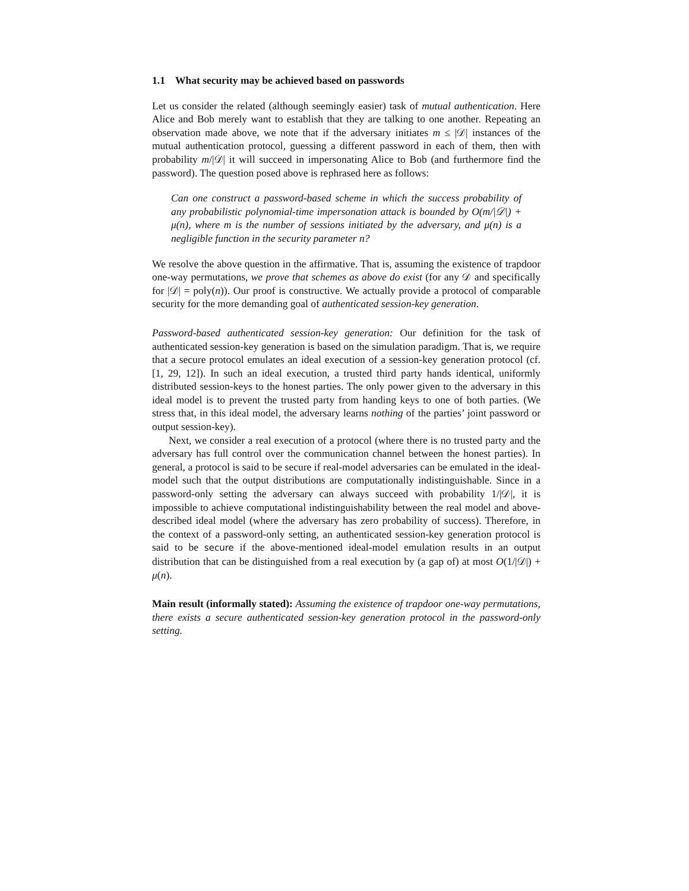1.1 What security may be achieved based on passwords
Let us consider the related (although seemingly easier) task of mutual authentication. Here Alice and Bob merely want to establish that they are talking to one another. Repeating an observation made above, we note that if the adversary initiates m ≤ |𝒟| instances of the mutual authentication protocol, guessing a different password in each of them, then with probability m/|𝒟| it will succeed in impersonating Alice to Bob (and furthermore find the password). The question posed above is rephrased here as follows:
Can one construct a password-based scheme in which the success probability of any probabilistic polynomial-time impersonation attack is bounded by O(m/|𝒟|) + μ(n), where m is the number of sessions initiated by the adversary, and μ(n) is a negligible function in the security parameter n?
We resolve the above question in the affirmative. That is, assuming the existence of trapdoor one-way permutations, we prove that schemes as above do exist (for any 𝒟 and specifically for |𝒟| = poly(n)). Our proof is constructive. We actually provide a protocol of comparable security for the more demanding goal of authenticated session-key generation.
Password-based authenticated session-key generation: Our definition for the task of authenticated session-key generation is based on the simulation paradigm. That is, we require that a secure protocol emulates an ideal execution of a session-key generation protocol (cf. [1, 29, 12]). In such an ideal execution, a trusted third party hands identical, uniformly distributed session-keys to the honest parties. The only power given to the adversary in this ideal model is to prevent the trusted party from handing keys to one of both parties. (We stress that, in this ideal model, the adversary learns nothing of the parties’ joint password or output session-key).
Next, we consider a real execution of a protocol (where there is no trusted party and the adversary has full control over the communication channel between the honest parties). In general, a protocol is said to be secure if real-model adversaries can be emulated in the ideal-model such that the output distributions are computationally indistinguishable. Since in a password-only setting the adversary can always succeed with probability 1/|𝒟|, it is impossible to achieve computational indistinguishability between the real model and above-described ideal model (where the adversary has zero probability of success). Therefore, in the context of a password-only setting, an authenticated session-key generation protocol is said to be secure if the above-mentioned ideal-model emulation results in an output distribution that can be distinguished from a real execution by (a gap of) at most O(1/|𝒟|) + μ(n).
Main result (informally stated): Assuming the existence of trapdoor one-way permutations, there exists a secure authenticated session-key generation protocol in the password-only setting.